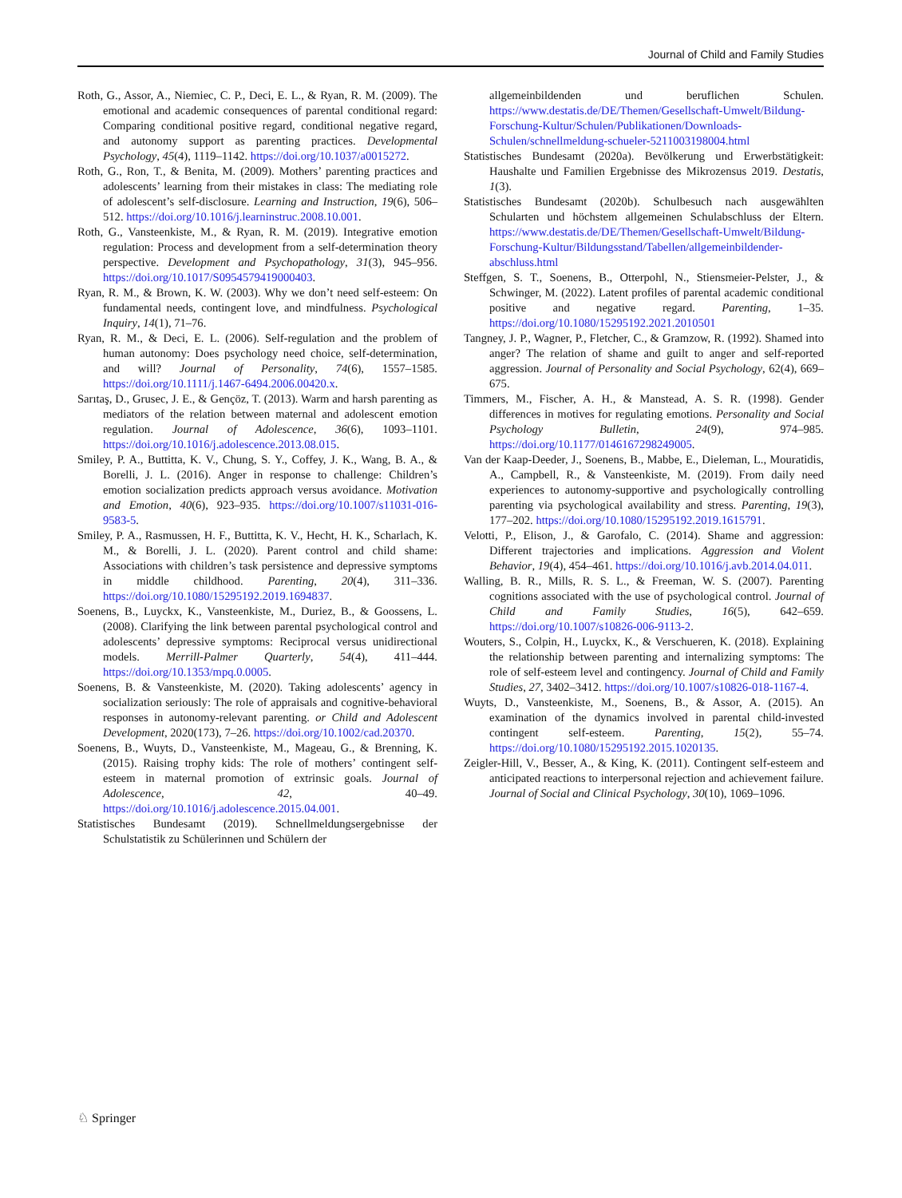Journal of Child and Family Studies
Roth, G., Assor, A., Niemiec, C. P., Deci, E. L., & Ryan, R. M. (2009). The emotional and academic consequences of parental conditional regard: Comparing conditional positive regard, conditional negative regard, and autonomy support as parenting practices. Developmental Psychology, 45(4), 1119–1142. https://doi.org/10.1037/a0015272.
Roth, G., Ron, T., & Benita, M. (2009). Mothers’ parenting practices and adolescents’ learning from their mistakes in class: The mediating role of adolescent’s self-disclosure. Learning and Instruction, 19(6), 506–512. https://doi.org/10.1016/j.learninstruc.2008.10.001.
Roth, G., Vansteenkiste, M., & Ryan, R. M. (2019). Integrative emotion regulation: Process and development from a self-determination theory perspective. Development and Psychopathology, 31(3), 945–956. https://doi.org/10.1017/S0954579419000403.
Ryan, R. M., & Brown, K. W. (2003). Why we don’t need self-esteem: On fundamental needs, contingent love, and mindfulness. Psychological Inquiry, 14(1), 71–76.
Ryan, R. M., & Deci, E. L. (2006). Self-regulation and the problem of human autonomy: Does psychology need choice, self-determination, and will? Journal of Personality, 74(6), 1557–1585. https://doi.org/10.1111/j.1467-6494.2006.00420.x.
Sarıtaş, D., Grusec, J. E., & Gençöz, T. (2013). Warm and harsh parenting as mediators of the relation between maternal and adolescent emotion regulation. Journal of Adolescence, 36(6), 1093–1101. https://doi.org/10.1016/j.adolescence.2013.08.015.
Smiley, P. A., Buttitta, K. V., Chung, S. Y., Coffey, J. K., Wang, B. A., & Borelli, J. L. (2016). Anger in response to challenge: Children’s emotion socialization predicts approach versus avoidance. Motivation and Emotion, 40(6), 923–935. https://doi.org/10.1007/s11031-016-9583-5.
Smiley, P. A., Rasmussen, H. F., Buttitta, K. V., Hecht, H. K., Scharlach, K. M., & Borelli, J. L. (2020). Parent control and child shame: Associations with children’s task persistence and depressive symptoms in middle childhood. Parenting, 20(4), 311–336. https://doi.org/10.1080/15295192.2019.1694837.
Soenens, B., Luyckx, K., Vansteenkiste, M., Duriez, B., & Goossens, L. (2008). Clarifying the link between parental psychological control and adolescents’ depressive symptoms: Reciprocal versus unidirectional models. Merrill-Palmer Quarterly, 54(4), 411–444. https://doi.org/10.1353/mpq.0.0005.
Soenens, B. & Vansteenkiste, M. (2020). Taking adolescents’ agency in socialization seriously: The role of appraisals and cognitive-behavioral responses in autonomy-relevant parenting. or Child and Adolescent Development, 2020(173), 7–26. https://doi.org/10.1002/cad.20370.
Soenens, B., Wuyts, D., Vansteenkiste, M., Mageau, G., & Brenning, K. (2015). Raising trophy kids: The role of mothers’ contingent self-esteem in maternal promotion of extrinsic goals. Journal of Adolescence, 42, 40–49. https://doi.org/10.1016/j.adolescence.2015.04.001.
Statistisches Bundesamt (2019). Schnellmeldungsergebnisse der Schulstatistik zu Schülerinnen und Schülern der
allgemeinbildenden und beruflichen Schulen. https://www.destatis.de/DE/Themen/Gesellschaft-Umwelt/Bildung-Forschung-Kultur/Schulen/Publikationen/Downloads-Schulen/schnellmeldung-schueler-5211003198004.html
Statistisches Bundesamt (2020a). Bevölkerung und Erwerbstätigkeit: Haushalte und Familien Ergebnisse des Mikrozensus 2019. Destatis, 1(3).
Statistisches Bundesamt (2020b). Schulbesuch nach ausgewählten Schularten und höchstem allgemeinen Schulabschluss der Eltern. https://www.destatis.de/DE/Themen/Gesellschaft-Umwelt/Bildung-Forschung-Kultur/Bildungsstand/Tabellen/allgemeinbildender-abschluss.html
Steffgen, S. T., Soenens, B., Otterpohl, N., Stiensmeier-Pelster, J., & Schwinger, M. (2022). Latent profiles of parental academic conditional positive and negative regard. Parenting, 1–35. https://doi.org/10.1080/15295192.2021.2010501
Tangney, J. P., Wagner, P., Fletcher, C., & Gramzow, R. (1992). Shamed into anger? The relation of shame and guilt to anger and self-reported aggression. Journal of Personality and Social Psychology, 62(4), 669–675.
Timmers, M., Fischer, A. H., & Manstead, A. S. R. (1998). Gender differences in motives for regulating emotions. Personality and Social Psychology Bulletin, 24(9), 974–985. https://doi.org/10.1177/0146167298249005.
Van der Kaap-Deeder, J., Soenens, B., Mabbe, E., Dieleman, L., Mouratidis, A., Campbell, R., & Vansteenkiste, M. (2019). From daily need experiences to autonomy-supportive and psychologically controlling parenting via psychological availability and stress. Parenting, 19(3), 177–202. https://doi.org/10.1080/15295192.2019.1615791.
Velotti, P., Elison, J., & Garofalo, C. (2014). Shame and aggression: Different trajectories and implications. Aggression and Violent Behavior, 19(4), 454–461. https://doi.org/10.1016/j.avb.2014.04.011.
Walling, B. R., Mills, R. S. L., & Freeman, W. S. (2007). Parenting cognitions associated with the use of psychological control. Journal of Child and Family Studies, 16(5), 642–659. https://doi.org/10.1007/s10826-006-9113-2.
Wouters, S., Colpin, H., Luyckx, K., & Verschueren, K. (2018). Explaining the relationship between parenting and internalizing symptoms: The role of self-esteem level and contingency. Journal of Child and Family Studies, 27, 3402–3412. https://doi.org/10.1007/s10826-018-1167-4.
Wuyts, D., Vansteenkiste, M., Soenens, B., & Assor, A. (2015). An examination of the dynamics involved in parental child-invested contingent self-esteem. Parenting, 15(2), 55–74. https://doi.org/10.1080/15295192.2015.1020135.
Zeigler-Hill, V., Besser, A., & King, K. (2011). Contingent self-esteem and anticipated reactions to interpersonal rejection and achievement failure. Journal of Social and Clinical Psychology, 30(10), 1069–1096.
♘ Springer